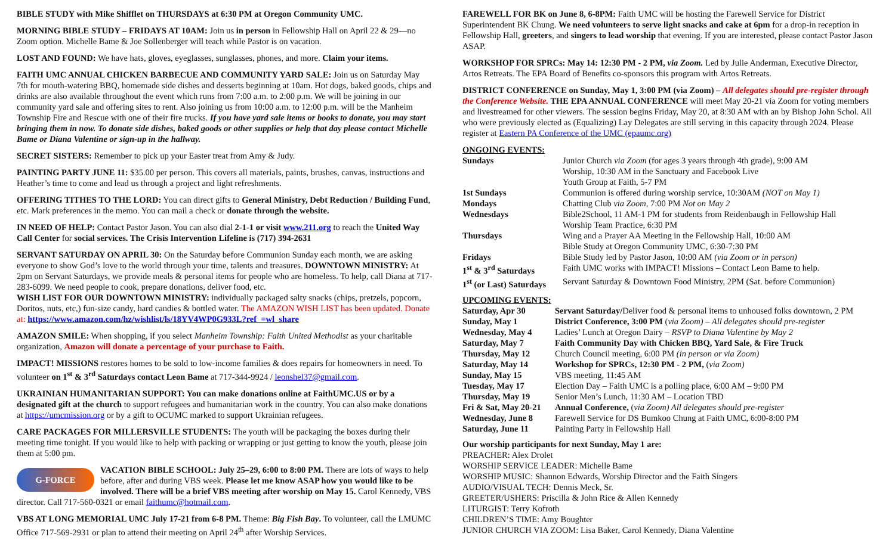BIBLE STUDY with Mike Shifflet on THURSDAYS at 6:30 PM at Oregon Community UMC.
MORNING BIBLE STUDY – FRIDAYS AT 10AM: Join us in person in Fellowship Hall on April 22 & 29—no Zoom option. Michelle Bame & Joe Sollenberger will teach while Pastor is on vacation.
LOST AND FOUND: We have hats, gloves, eyeglasses, sunglasses, phones, and more. Claim your items.
FAITH UMC ANNUAL CHICKEN BARBECUE AND COMMUNITY YARD SALE: Join us on Saturday May 7th for mouth-watering BBQ, homemade side dishes and desserts beginning at 10am. Hot dogs, baked goods, chips and drinks are also available throughout the event which runs from 7:00 a.m. to 2:00 p.m. We will be joining in our community yard sale and offering sites to rent. Also joining us from 10:00 a.m. to 12:00 p.m. will be the Manheim Township Fire and Rescue with one of their fire trucks. If you have yard sale items or books to donate, you may start bringing them in now. To donate side dishes, baked goods or other supplies or help that day please contact Michelle Bame or Diana Valentine or sign-up in the hallway.
SECRET SISTERS: Remember to pick up your Easter treat from Amy & Judy.
PAINTING PARTY JUNE 11: $35.00 per person. This covers all materials, paints, brushes, canvas, instructions and Heather’s time to come and lead us through a project and light refreshments.
OFFERING TITHES TO THE LORD: You can direct gifts to General Ministry, Debt Reduction / Building Fund, etc. Mark preferences in the memo. You can mail a check or donate through the website.
IN NEED OF HELP: Contact Pastor Jason. You can also dial 2-1-1 or visit www.211.org to reach the United Way Call Center for social services. The Crisis Intervention Lifeline is (717) 394-2631
SERVANT SATURDAY ON APRIL 30: On the Saturday before Communion Sunday each month, we are asking everyone to show God’s love to the world through your time, talents and treasures. DOWNTOWN MINISTRY: At 2pm on Servant Saturdays, we provide meals & personal items for people who are homeless. To help, call Diana at 717-283-6099. We need people to cook, prepare donations, deliver food, etc.
WISH LIST FOR OUR DOWNTOWN MINISTRY: individually packaged salty snacks (chips, pretzels, popcorn, Doritos, nuts, etc,) fun-size candy, hard candies & bottled water. The AMAZON WISH LIST has been updated. Donate at: https://www.amazon.com/hz/wishlist/ls/18YV4WP0G933L?ref_=wl_share
AMAZON SMILE: When shopping, if you select Manheim Township: Faith United Methodist as your charitable organization, Amazon will donate a percentage of your purchase to Faith.
IMPACT! MISSIONS restores homes to be sold to low-income families & does repairs for homeowners in need. To volunteer on 1<sup>st</sup> & 3<sup>rd</sup> Saturdays contact Leon Bame at 717-344-9924 / leonshel37@gmail.com.
UKRAINIAN HUMANITARIAN SUPPORT: You can make donations online at FaithUMC.US or by a designated gift at the church to support refugees and humanitarian work in the country. You can also make donations at https://umcmission.org or by a gift to OCUMC marked to support Ukrainian refugees.
CARE PACKAGES FOR MILLERSVILLE STUDENTS: The youth will be packaging the boxes during their meeting time tonight. If you would like to help with packing or wrapping or just getting to know the youth, please join them at 5:00 pm.
G-FORCE VACATION BIBLE SCHOOL: July 25–29, 6:00 to 8:00 PM. There are lots of ways to help before, after and during VBS week. Please let me know ASAP how you would like to be involved. There will be a brief VBS meeting after worship on May 15. Carol Kennedy, VBS director. Call 717-560-0321 or email faithumc@hotmail.com.
VBS AT LONG MEMORIAL UMC July 17-21 from 6-8 PM. Theme: Big Fish Bay. To volunteer, call the LMUMC Office 717-569-2931 or plan to attend their meeting on April 24<sup>th</sup> after Worship Services.
FAREWELL FOR BK on June 8, 6-8PM: Faith UMC will be hosting the Farewell Service for District Superintendent BK Chung. We need volunteers to serve light snacks and cake at 6pm for a drop-in reception in Fellowship Hall, greeters, and singers to lead worship that evening. If you are interested, please contact Pastor Jason ASAP.
WORKSHOP FOR SPRCs: May 14: 12:30 PM - 2 PM, via Zoom. Led by Julie Anderman, Executive Director, Artos Retreats. The EPA Board of Benefits co-sponsors this program with Artos Retreats.
DISTRICT CONFERENCE on Sunday, May 1, 3:00 PM (via Zoom) – All delegates should pre-register through the Conference Website. THE EPA ANNUAL CONFERENCE will meet May 20-21 via Zoom for voting members and livestreamed for other viewers. The session begins Friday, May 20, at 8:30 AM with an by Bishop John Schol. All who were previously elected as (Equalizing) Lay Delegates are still serving in this capacity through 2024. Please register at Eastern PA Conference of the UMC (epaumc.org)
ONGOING EVENTS:
| Sundays | Junior Church via Zoom (for ages 3 years through 4th grade), 9:00 AM Worship, 10:30 AM in the Sanctuary and Facebook Live Youth Group at Faith, 5-7 PM |
| 1st Sundays | Communion is offered during worship service, 10:30AM (NOT on May 1) |
| Mondays | Chatting Club via Zoom , 7:00 PM Not on May 2 |
| Wednesdays | Bible2School, 11 AM-1 PM for students from Reidenbaugh in Fellowship Hall Worship Team Practice, 6:30 PM |
| Thursdays | Wing and a Prayer AA Meeting in the Fellowship Hall, 10:00 AM Bible Study at Oregon Community UMC, 6:30-7:30 PM |
| Fridays | Bible Study led by Pastor Jason, 10:00 AM (via Zoom or in person) |
| 1<sup>st</sup> & 3<sup>rd</sup> Saturdays | Faith UMC works with IMPACT! Missions – Contact Leon Bame to help. |
| 1<sup>st</sup> (or Last) Saturdays | Servant Saturday & Downtown Food Ministry, 2PM (Sat. before Communion) |
UPCOMING EVENTS:
| Saturday, Apr 30 | Servant Saturday/ Deliver food & personal items to unhoused folks downtown, 2 PM |
| Sunday, May 1 | District Conference, 3:00 PM ( via Zoom) – All delegates should pre-register |
| Wednesday, May 4 | Ladies’ Lunch at Oregon Dairy – RSVP to Diana Valentine by May 2 |
| Saturday, May 7 | Faith Community Day with Chicken BBQ, Yard Sale, & Fire Truck |
| Thursday, May 12 | Church Council meeting, 6:00 PM (in person or via Zoom) |
| Saturday, May 14 | Workshop for SPRCs, 12:30 PM - 2 PM, ( via Zoom) |
| Sunday, May 15 | VBS meeting, 11:45 AM |
| Tuesday, May 17 | Election Day – Faith UMC is a polling place, 6:00 AM – 9:00 PM |
| Thursday, May 19 | Senior Men’s Lunch, 11:30 AM – Location TBD |
| Fri & Sat, May 20-21 | Annual Conference, ( via Zoom) All delegates should pre-register |
| Wednesday, June 8 | Farewell Service for DS Bumkoo Chung at Faith UMC, 6:00-8:00 PM |
| Saturday, June 11 | Painting Party in Fellowship Hall |
Our worship participants for next Sunday, May 1 are:
PREACHER: Alex Drolet
WORSHIP SERVICE LEADER: Michelle Bame
WORSHIP MUSIC: Shannon Edwards, Worship Director and the Faith Singers
AUDIO/VISUAL TECH: Dennis Meck, Sr.
GREETER/USHERS: Priscilla & John Rice & Allen Kennedy
LITURGIST: Terry Kofroth
CHILDREN’S TIME: Amy Boughter
JUNIOR CHURCH VIA ZOOM: Lisa Baker, Carol Kennedy, Diana Valentine